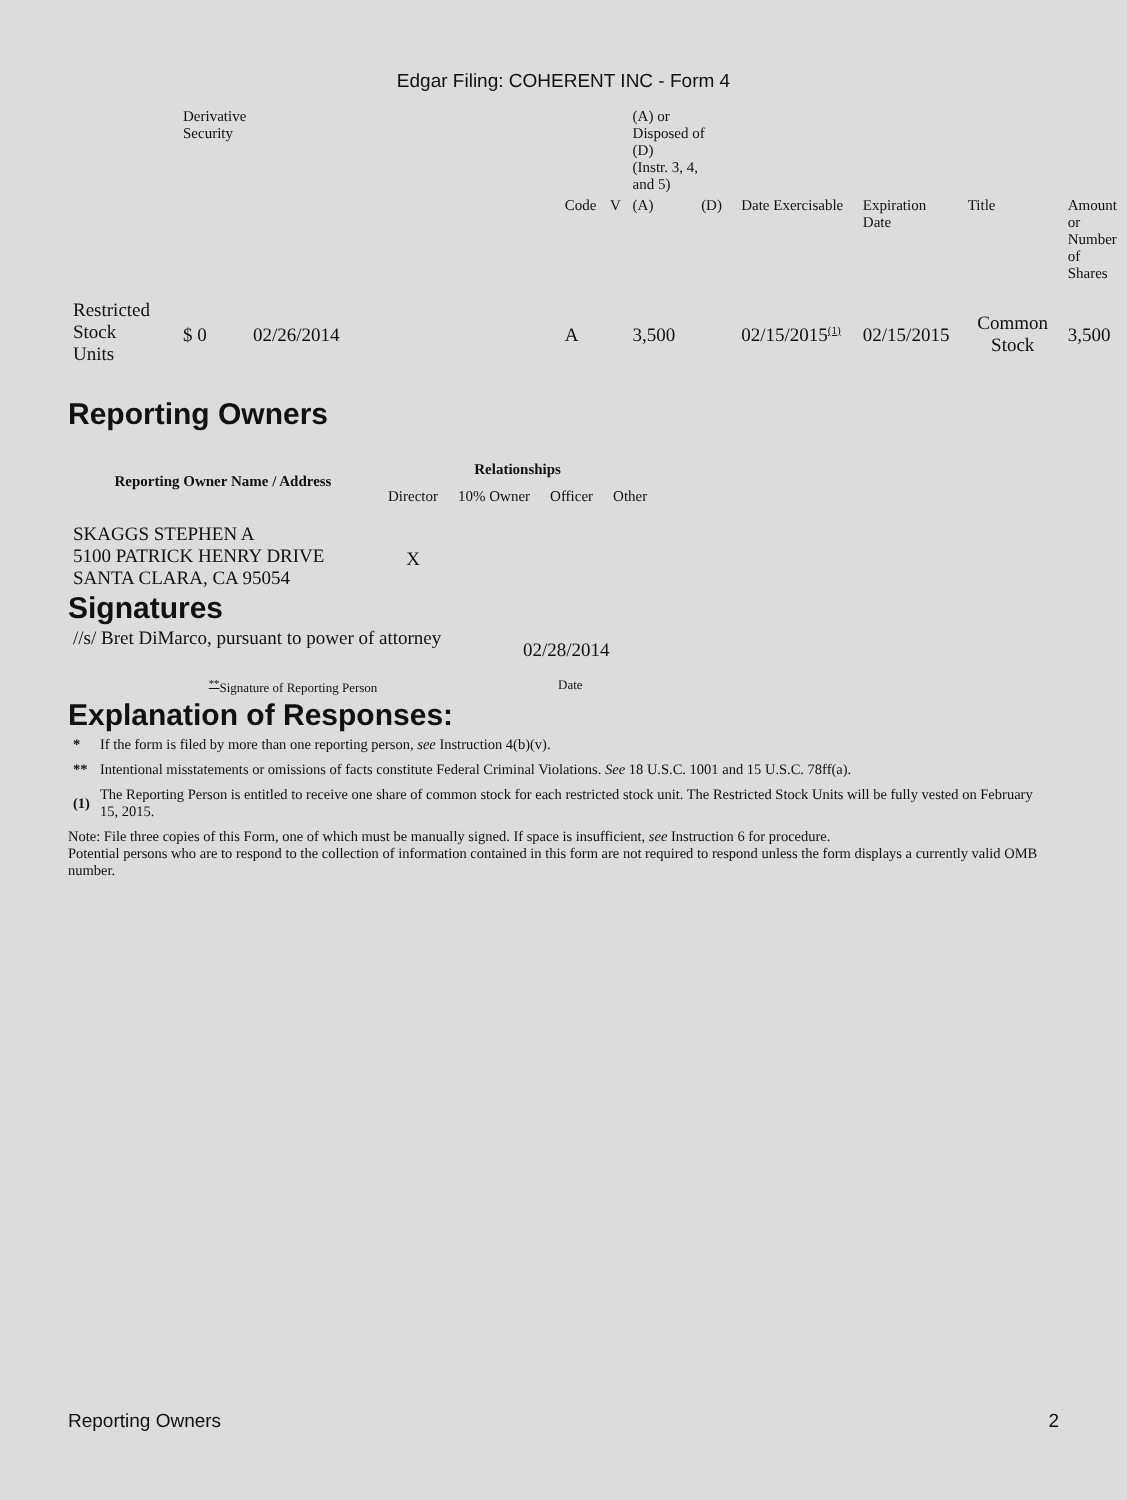Edgar Filing: COHERENT INC - Form 4
| | Derivative Security | | | | | | | (A) or Disposed of (D) (Instr. 3, 4, and 5) | | | | | |
| | | | | | | Code | V | (A) | (D) | Date Exercisable | Expiration Date | Title | Amount or Number of Shares |
| Restricted Stock Units | $ 0 | 02/26/2014 | | | | A | | 3,500 | | 02/15/2015<sup>(1)</sup> | 02/15/2015 | Common Stock | 3,500 |
Reporting Owners
| Reporting Owner Name / Address | Relationships | | | |
| --- | --- | --- | --- | --- |
| | Director | 10% Owner | Officer | Other |
| SKAGGS STEPHEN A 5100 PATRICK HENRY DRIVE SANTA CLARA, CA 95054 | X | | | |
Signatures
| //s/ Bret DiMarco, pursuant to power of attorney | 02/28/2014 |
| <sup>**</sup> Signature of Reporting Person | Date |
Explanation of Responses:
| * | If the form is filed by more than one reporting person, see Instruction 4(b)(v). |
| ** | Intentional misstatements or omissions of facts constitute Federal Criminal Violations. See 18 U.S.C. 1001 and 15 U.S.C. 78ff(a). |
| (1) | The Reporting Person is entitled to receive one share of common stock for each restricted stock unit. The Restricted Stock Units will be fully vested on February 15, 2015. |
Note: File three copies of this Form, one of which must be manually signed. If space is insufficient, see Instruction 6 for procedure.
Potential persons who are to respond to the collection of information contained in this form are not required to respond unless the form displays a currently valid OMB number.
Reporting Owners 2